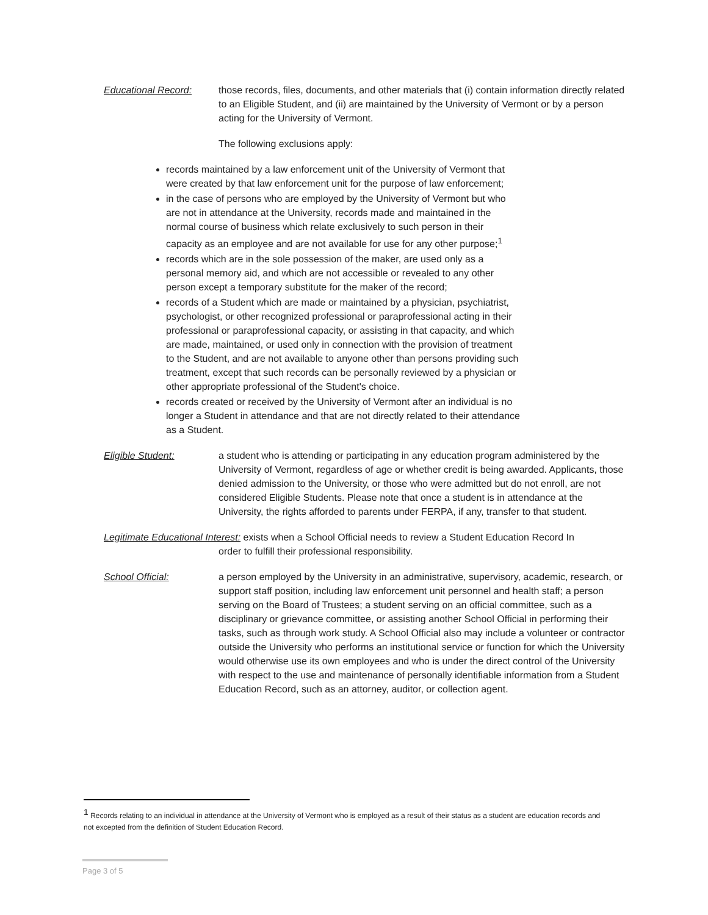Educational Record: those records, files, documents, and other materials that (i) contain information directly related to an Eligible Student, and (ii) are maintained by the University of Vermont or by a person acting for the University of Vermont.
The following exclusions apply:
records maintained by a law enforcement unit of the University of Vermont that were created by that law enforcement unit for the purpose of law enforcement;
in the case of persons who are employed by the University of Vermont but who are not in attendance at the University, records made and maintained in the normal course of business which relate exclusively to such person in their capacity as an employee and are not available for use for any other purpose;<sup>1</sup>
records which are in the sole possession of the maker, are used only as a personal memory aid, and which are not accessible or revealed to any other person except a temporary substitute for the maker of the record;
records of a Student which are made or maintained by a physician, psychiatrist, psychologist, or other recognized professional or paraprofessional acting in their professional or paraprofessional capacity, or assisting in that capacity, and which are made, maintained, or used only in connection with the provision of treatment to the Student, and are not available to anyone other than persons providing such treatment, except that such records can be personally reviewed by a physician or other appropriate professional of the Student's choice.
records created or received by the University of Vermont after an individual is no longer a Student in attendance and that are not directly related to their attendance as a Student.
Eligible Student: a student who is attending or participating in any education program administered by the University of Vermont, regardless of age or whether credit is being awarded. Applicants, those denied admission to the University, or those who were admitted but do not enroll, are not considered Eligible Students. Please note that once a student is in attendance at the University, the rights afforded to parents under FERPA, if any, transfer to that student.
Legitimate Educational Interest: exists when a School Official needs to review a Student Education Record In
order to fulfill their professional responsibility.
School Official: a person employed by the University in an administrative, supervisory, academic, research, or support staff position, including law enforcement unit personnel and health staff; a person serving on the Board of Trustees; a student serving on an official committee, such as a disciplinary or grievance committee, or assisting another School Official in performing their tasks, such as through work study. A School Official also may include a volunteer or contractor outside the University who performs an institutional service or function for which the University would otherwise use its own employees and who is under the direct control of the University with respect to the use and maintenance of personally identifiable information from a Student Education Record, such as an attorney, auditor, or collection agent.
<sup>1</sup> Records relating to an individual in attendance at the University of Vermont who is employed as a result of their status as a student are education records and not excepted from the definition of Student Education Record.
Page 3 of 5